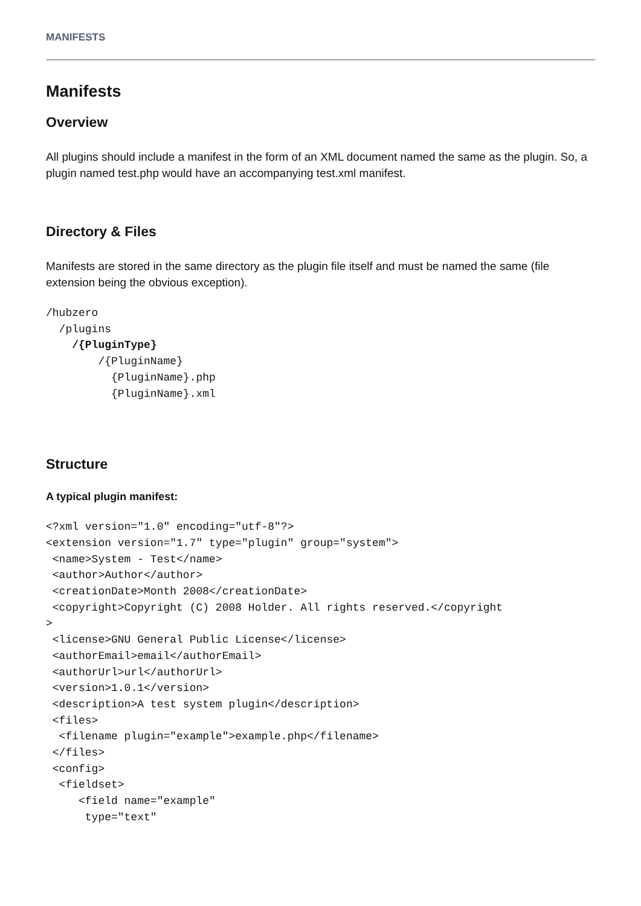MANIFESTS
Manifests
Overview
All plugins should include a manifest in the form of an XML document named the same as the plugin. So, a plugin named test.php would have an accompanying test.xml manifest.
Directory & Files
Manifests are stored in the same directory as the plugin file itself and must be named the same (file extension being the obvious exception).
/hubzero
  /plugins
    /{PluginType}
        /{PluginName}
          {PluginName}.php
          {PluginName}.xml
Structure
A typical plugin manifest:
<?xml version="1.0" encoding="utf-8"?>
<extension version="1.7" type="plugin" group="system">
 <name>System - Test</name>
 <author>Author</author>
 <creationDate>Month 2008</creationDate>
 <copyright>Copyright (C) 2008 Holder. All rights reserved.</copyright
>
 <license>GNU General Public License</license>
 <authorEmail>email</authorEmail>
 <authorUrl>url</authorUrl>
 <version>1.0.1</version>
 <description>A test system plugin</description>
 <files>
  <filename plugin="example">example.php</filename>
 </files>
 <config>
  <fieldset>
     <field name="example"
      type="text"